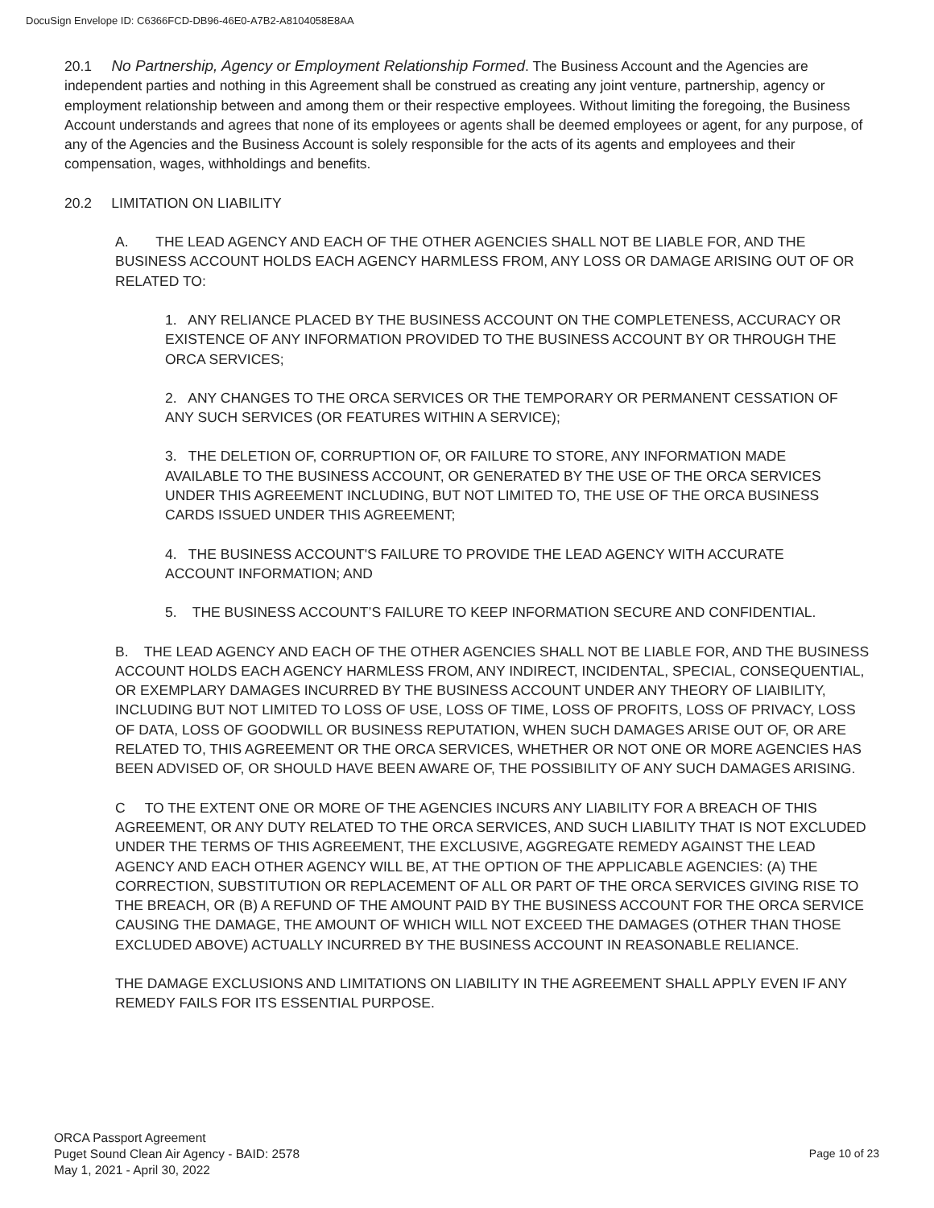DocuSign Envelope ID: C6366FCD-DB96-46E0-A7B2-A8104058E8AA
20.1 No Partnership, Agency or Employment Relationship Formed. The Business Account and the Agencies are independent parties and nothing in this Agreement shall be construed as creating any joint venture, partnership, agency or employment relationship between and among them or their respective employees. Without limiting the foregoing, the Business Account understands and agrees that none of its employees or agents shall be deemed employees or agent, for any purpose, of any of the Agencies and the Business Account is solely responsible for the acts of its agents and employees and their compensation, wages, withholdings and benefits.
20.2 LIMITATION ON LIABILITY
A. THE LEAD AGENCY AND EACH OF THE OTHER AGENCIES SHALL NOT BE LIABLE FOR, AND THE BUSINESS ACCOUNT HOLDS EACH AGENCY HARMLESS FROM, ANY LOSS OR DAMAGE ARISING OUT OF OR RELATED TO:
1. ANY RELIANCE PLACED BY THE BUSINESS ACCOUNT ON THE COMPLETENESS, ACCURACY OR EXISTENCE OF ANY INFORMATION PROVIDED TO THE BUSINESS ACCOUNT BY OR THROUGH THE ORCA SERVICES;
2. ANY CHANGES TO THE ORCA SERVICES OR THE TEMPORARY OR PERMANENT CESSATION OF ANY SUCH SERVICES (OR FEATURES WITHIN A SERVICE);
3. THE DELETION OF, CORRUPTION OF, OR FAILURE TO STORE, ANY INFORMATION MADE AVAILABLE TO THE BUSINESS ACCOUNT, OR GENERATED BY THE USE OF THE ORCA SERVICES UNDER THIS AGREEMENT INCLUDING, BUT NOT LIMITED TO, THE USE OF THE ORCA BUSINESS CARDS ISSUED UNDER THIS AGREEMENT;
4. THE BUSINESS ACCOUNT'S FAILURE TO PROVIDE THE LEAD AGENCY WITH ACCURATE ACCOUNT INFORMATION; AND
5. THE BUSINESS ACCOUNT’S FAILURE TO KEEP INFORMATION SECURE AND CONFIDENTIAL.
B. THE LEAD AGENCY AND EACH OF THE OTHER AGENCIES SHALL NOT BE LIABLE FOR, AND THE BUSINESS ACCOUNT HOLDS EACH AGENCY HARMLESS FROM, ANY INDIRECT, INCIDENTAL, SPECIAL, CONSEQUENTIAL, OR EXEMPLARY DAMAGES INCURRED BY THE BUSINESS ACCOUNT UNDER ANY THEORY OF LIAIBILITY, INCLUDING BUT NOT LIMITED TO LOSS OF USE, LOSS OF TIME, LOSS OF PROFITS, LOSS OF PRIVACY, LOSS OF DATA, LOSS OF GOODWILL OR BUSINESS REPUTATION, WHEN SUCH DAMAGES ARISE OUT OF, OR ARE RELATED TO, THIS AGREEMENT OR THE ORCA SERVICES, WHETHER OR NOT ONE OR MORE AGENCIES HAS BEEN ADVISED OF, OR SHOULD HAVE BEEN AWARE OF, THE POSSIBILITY OF ANY SUCH DAMAGES ARISING.
C TO THE EXTENT ONE OR MORE OF THE AGENCIES INCURS ANY LIABILITY FOR A BREACH OF THIS AGREEMENT, OR ANY DUTY RELATED TO THE ORCA SERVICES, AND SUCH LIABILITY THAT IS NOT EXCLUDED UNDER THE TERMS OF THIS AGREEMENT, THE EXCLUSIVE, AGGREGATE REMEDY AGAINST THE LEAD AGENCY AND EACH OTHER AGENCY WILL BE, AT THE OPTION OF THE APPLICABLE AGENCIES: (A) THE CORRECTION, SUBSTITUTION OR REPLACEMENT OF ALL OR PART OF THE ORCA SERVICES GIVING RISE TO THE BREACH, OR (B) A REFUND OF THE AMOUNT PAID BY THE BUSINESS ACCOUNT FOR THE ORCA SERVICE CAUSING THE DAMAGE, THE AMOUNT OF WHICH WILL NOT EXCEED THE DAMAGES (OTHER THAN THOSE EXCLUDED ABOVE) ACTUALLY INCURRED BY THE BUSINESS ACCOUNT IN REASONABLE RELIANCE.
THE DAMAGE EXCLUSIONS AND LIMITATIONS ON LIABILITY IN THE AGREEMENT SHALL APPLY EVEN IF ANY REMEDY FAILS FOR ITS ESSENTIAL PURPOSE.
ORCA Passport Agreement
Puget Sound Clean Air Agency - BAID: 2578
May 1, 2021 - April 30, 2022
Page 10 of 23